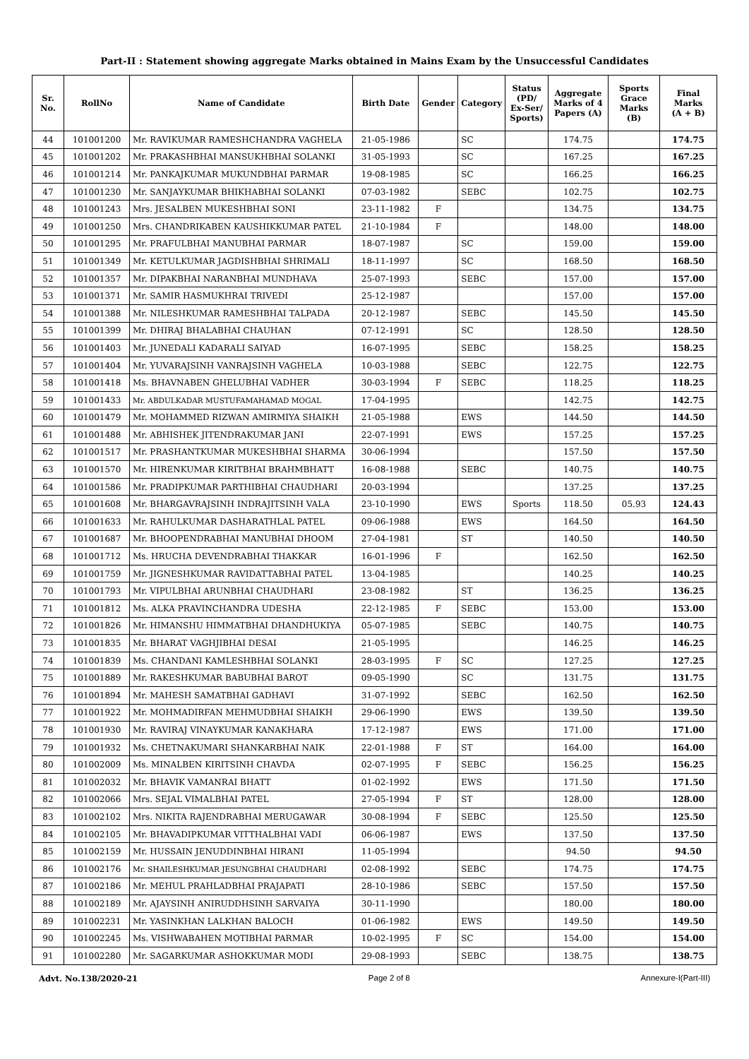Part-II : Statement showing aggregate Marks obtained in Mains Exam by the Unsuccessful Candidates
| Sr. No. | RollNo | Name of Candidate | Birth Date | Gender | Category | Status (PD/ Ex-Ser/ Sports) | Aggregate Marks of 4 Papers (A) | Sports Grace Marks (B) | Final Marks (A + B) |
| --- | --- | --- | --- | --- | --- | --- | --- | --- | --- |
| 44 | 101001200 | Mr. RAVIKUMAR RAMESHCHANDRA VAGHELA | 21-05-1986 | | SC | | 174.75 | | 174.75 |
| 45 | 101001202 | Mr. PRAKASHBHAI MANSUKHBHAI SOLANKI | 31-05-1993 | | SC | | 167.25 | | 167.25 |
| 46 | 101001214 | Mr. PANKAJKUMAR MUKUNDBHAI PARMAR | 19-08-1985 | | SC | | 166.25 | | 166.25 |
| 47 | 101001230 | Mr. SANJAYKUMAR BHIKHABHAI SOLANKI | 07-03-1982 | | SEBC | | 102.75 | | 102.75 |
| 48 | 101001243 | Mrs. JESALBEN MUKESHBHAI SONI | 23-11-1982 | F | | | 134.75 | | 134.75 |
| 49 | 101001250 | Mrs. CHANDRIKABEN KAUSHIKKUMAR PATEL | 21-10-1984 | F | | | 148.00 | | 148.00 |
| 50 | 101001295 | Mr. PRAFULBHAI MANUBHAI PARMAR | 18-07-1987 | | SC | | 159.00 | | 159.00 |
| 51 | 101001349 | Mr. KETULKUMAR JAGDISHBHAI SHRIMALI | 18-11-1997 | | SC | | 168.50 | | 168.50 |
| 52 | 101001357 | Mr. DIPAKBHAI NARANBHAI MUNDHAVA | 25-07-1993 | | SEBC | | 157.00 | | 157.00 |
| 53 | 101001371 | Mr. SAMIR HASMUKHRAI TRIVEDI | 25-12-1987 | | | | 157.00 | | 157.00 |
| 54 | 101001388 | Mr. NILESHKUMAR RAMESHBHAI TALPADA | 20-12-1987 | | SEBC | | 145.50 | | 145.50 |
| 55 | 101001399 | Mr. DHIRAJ BHALABHAI CHAUHAN | 07-12-1991 | | SC | | 128.50 | | 128.50 |
| 56 | 101001403 | Mr. JUNEDALI KADARALI SAIYAD | 16-07-1995 | | SEBC | | 158.25 | | 158.25 |
| 57 | 101001404 | Mr. YUVARAJSINH VANRAJSINH VAGHELA | 10-03-1988 | | SEBC | | 122.75 | | 122.75 |
| 58 | 101001418 | Ms. BHAVNABEN GHELUBHAI VADHER | 30-03-1994 | F | SEBC | | 118.25 | | 118.25 |
| 59 | 101001433 | Mr. ABDULKADAR MUSTUFAMAHAMAD MOGAL | 17-04-1995 | | | | 142.75 | | 142.75 |
| 60 | 101001479 | Mr. MOHAMMED RIZWAN AMIRMIYA SHAIKH | 21-05-1988 | | EWS | | 144.50 | | 144.50 |
| 61 | 101001488 | Mr. ABHISHEK JITENDRAKUMAR JANI | 22-07-1991 | | EWS | | 157.25 | | 157.25 |
| 62 | 101001517 | Mr. PRASHANTKUMAR MUKESHBHAI SHARMA | 30-06-1994 | | | | 157.50 | | 157.50 |
| 63 | 101001570 | Mr. HIRENKUMAR KIRITBHAI BRAHMBHATT | 16-08-1988 | | SEBC | | 140.75 | | 140.75 |
| 64 | 101001586 | Mr. PRADIPKUMAR PARTHIBHAI CHAUDHARI | 20-03-1994 | | | | 137.25 | | 137.25 |
| 65 | 101001608 | Mr. BHARGAVRAJSINH INDRAJITSINH VALA | 23-10-1990 | | EWS | Sports | 118.50 | 05.93 | 124.43 |
| 66 | 101001633 | Mr. RAHULKUMAR DASHARATHLAL PATEL | 09-06-1988 | | EWS | | 164.50 | | 164.50 |
| 67 | 101001687 | Mr. BHOOPENDRABHAI MANUBHAI DHOOM | 27-04-1981 | | ST | | 140.50 | | 140.50 |
| 68 | 101001712 | Ms. HRUCHA DEVENDRABHAI THAKKAR | 16-01-1996 | F | | | 162.50 | | 162.50 |
| 69 | 101001759 | Mr. JIGNESHKUMAR RAVIDATTABHAI PATEL | 13-04-1985 | | | | 140.25 | | 140.25 |
| 70 | 101001793 | Mr. VIPULBHAI ARUNBHAI CHAUDHARI | 23-08-1982 | | ST | | 136.25 | | 136.25 |
| 71 | 101001812 | Ms. ALKA PRAVINCHANDRA UDESHA | 22-12-1985 | F | SEBC | | 153.00 | | 153.00 |
| 72 | 101001826 | Mr. HIMANSHU HIMMATBHAI DHANDHUKIYA | 05-07-1985 | | SEBC | | 140.75 | | 140.75 |
| 73 | 101001835 | Mr. BHARAT VAGHJIBHAI DESAI | 21-05-1995 | | | | 146.25 | | 146.25 |
| 74 | 101001839 | Ms. CHANDANI KAMLESHBHAI SOLANKI | 28-03-1995 | F | SC | | 127.25 | | 127.25 |
| 75 | 101001889 | Mr. RAKESHKUMAR BABUBHAI BAROT | 09-05-1990 | | SC | | 131.75 | | 131.75 |
| 76 | 101001894 | Mr. MAHESH SAMATBHAI GADHAVI | 31-07-1992 | | SEBC | | 162.50 | | 162.50 |
| 77 | 101001922 | Mr. MOHMADIRFAN MEHMUDBHAI SHAIKH | 29-06-1990 | | EWS | | 139.50 | | 139.50 |
| 78 | 101001930 | Mr. RAVIRAJ VINAYKUMAR KANAKHARA | 17-12-1987 | | EWS | | 171.00 | | 171.00 |
| 79 | 101001932 | Ms. CHETNAKUMARI SHANKARBHAI NAIK | 22-01-1988 | F | ST | | 164.00 | | 164.00 |
| 80 | 101002009 | Ms. MINALBEN KIRITSINH CHAVDA | 02-07-1995 | F | SEBC | | 156.25 | | 156.25 |
| 81 | 101002032 | Mr. BHAVIK VAMANRAI BHATT | 01-02-1992 | | EWS | | 171.50 | | 171.50 |
| 82 | 101002066 | Mrs. SEJAL VIMALBHAI PATEL | 27-05-1994 | F | ST | | 128.00 | | 128.00 |
| 83 | 101002102 | Mrs. NIKITA RAJENDRABHAI MERUGAWAR | 30-08-1994 | F | SEBC | | 125.50 | | 125.50 |
| 84 | 101002105 | Mr. BHAVADIPKUMAR VITTHALBHAI VADI | 06-06-1987 | | EWS | | 137.50 | | 137.50 |
| 85 | 101002159 | Mr. HUSSAIN JENUDDINBHAI HIRANI | 11-05-1994 | | | | 94.50 | | 94.50 |
| 86 | 101002176 | Mr. SHAILESHKUMAR JESUNGBHAI CHAUDHARI | 02-08-1992 | | SEBC | | 174.75 | | 174.75 |
| 87 | 101002186 | Mr. MEHUL PRAHLADBHAI PRAJAPATI | 28-10-1986 | | SEBC | | 157.50 | | 157.50 |
| 88 | 101002189 | Mr. AJAYSINH ANIRUDDHSINH SARVAIYA | 30-11-1990 | | | | 180.00 | | 180.00 |
| 89 | 101002231 | Mr. YASINKHAN LALKHAN BALOCH | 01-06-1982 | | EWS | | 149.50 | | 149.50 |
| 90 | 101002245 | Ms. VISHWABAHEN MOTIBHAI PARMAR | 10-02-1995 | F | SC | | 154.00 | | 154.00 |
| 91 | 101002280 | Mr. SAGARKUMAR ASHOKKUMAR MODI | 29-08-1993 | | SEBC | | 138.75 | | 138.75 |
Advt. No.138/2020-21 Page 2 of 8 Annexure-I(Part-III)